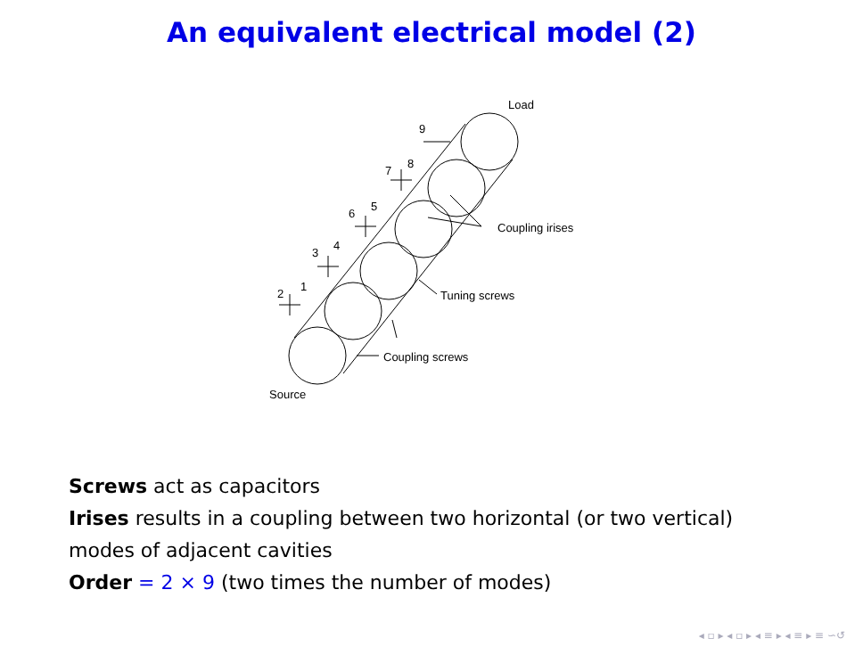An equivalent electrical model (2)
Load
9
7
8
6
5
3
4
2
1
Coupling irises
Tuning screws
Coupling screws
Source
Screws act as capacitors
Irises results in a coupling between two horizontal (or two vertical)
modes of adjacent cavities
Order = 2 × 9 (two times the number of modes)
◂ ▫ ▸ ◂ ▫ ▸ ◂ ≡ ▸ ◂ ≡ ▸ ≡ ∽↺